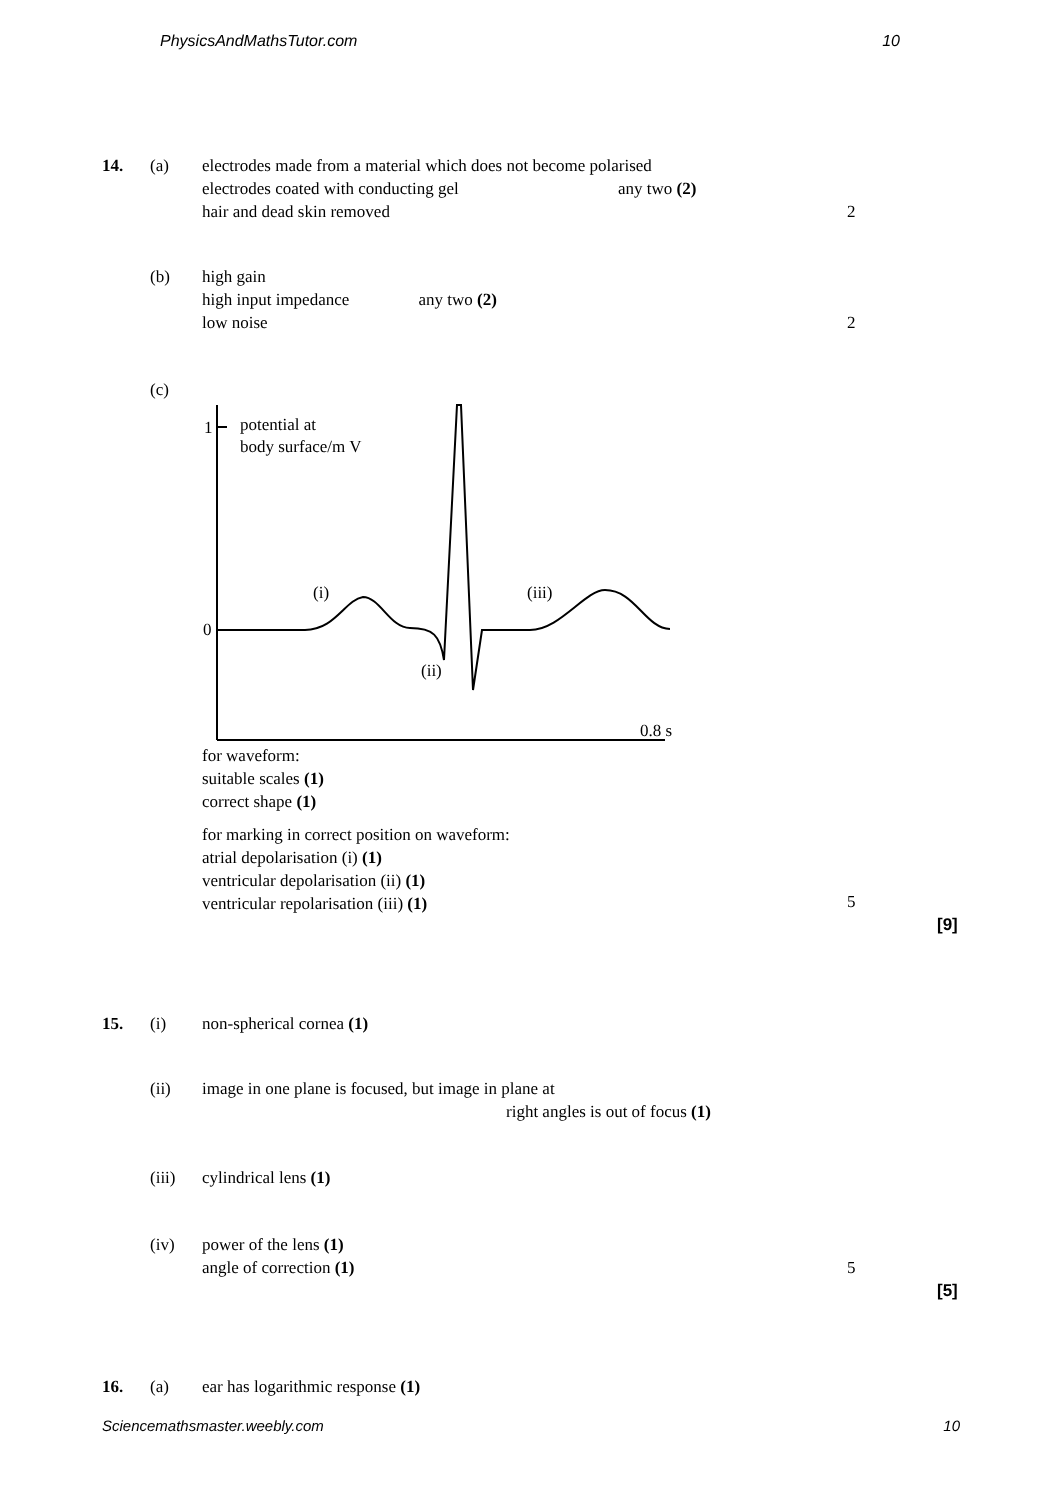PhysicsAndMathsTutor.com 10
14. (a)
electrodes made from a material which does not become polarised
electrodes coated with conducting gel any two (2)
hair and dead skin removed
2
(b)
high gain
high input impedance any two (2)
low noise
2
(c)
1
0
potential at
body surface/m V
(i)
(iii)
(ii)
0.8 s
for waveform:
suitable scales (1)
correct shape (1)
for marking in correct position on waveform:
atrial depolarisation (i) (1)
ventricular depolarisation (ii) (1)
ventricular repolarisation (iii) (1)
5
[9]
15. (i) non-spherical cornea (1)
(ii)
image in one plane is focused, but image in plane at
right angles is out of focus (1)
(iii) cylindrical lens (1)
(iv)
power of the lens (1)
angle of correction (1)
5
[5]
16. (a) ear has logarithmic response (1)
Sciencemathsmaster.weebly.com 10